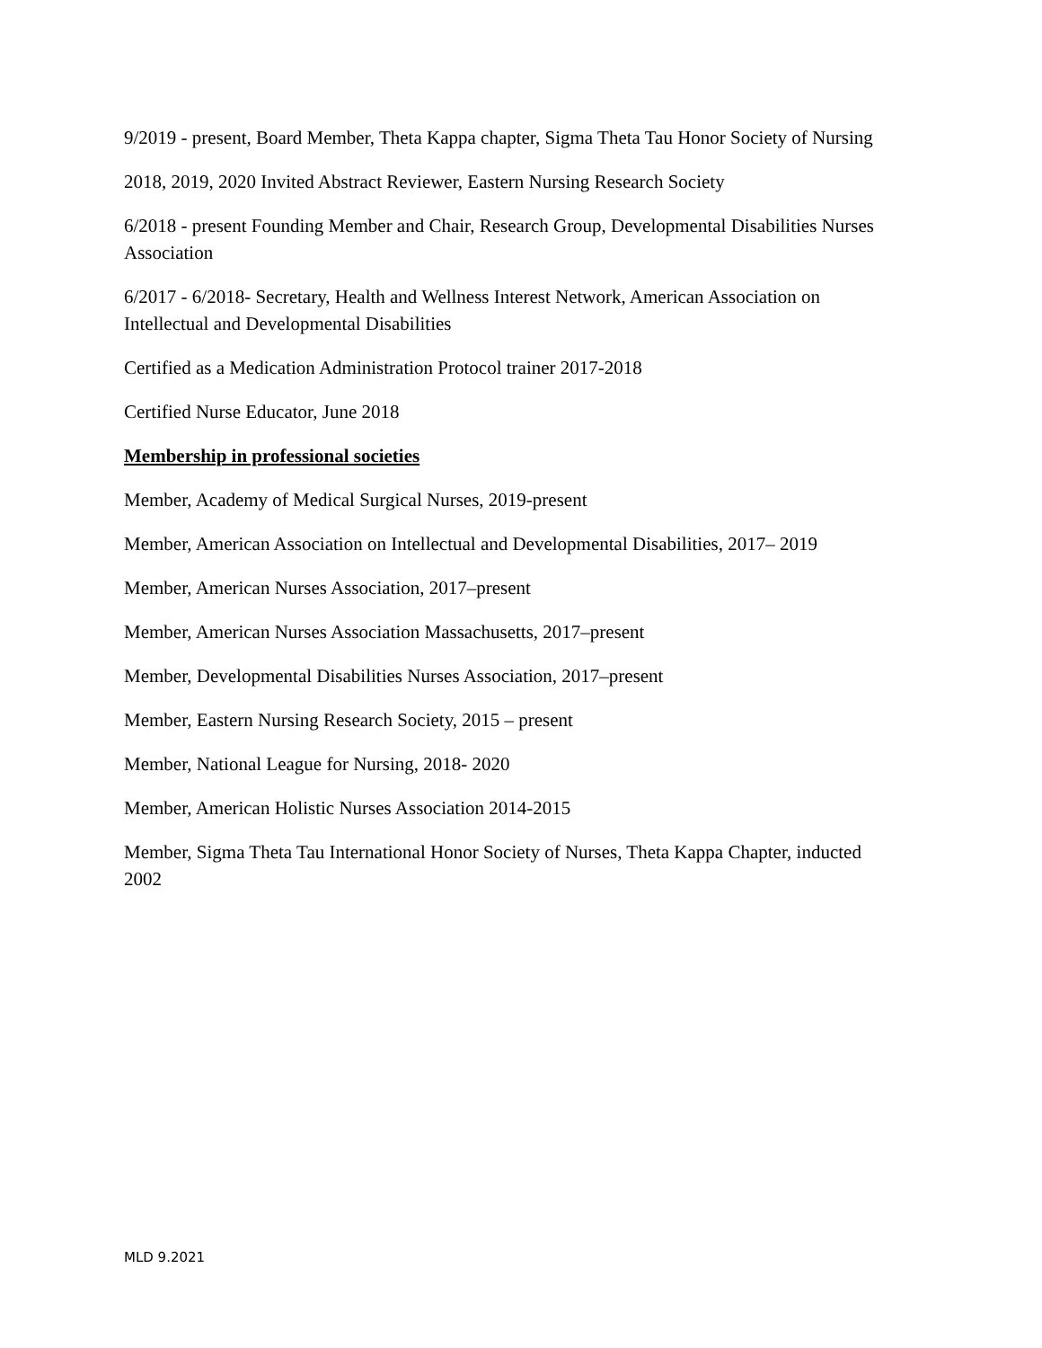9/2019 - present, Board Member, Theta Kappa chapter, Sigma Theta Tau Honor Society of Nursing
2018, 2019, 2020 Invited Abstract Reviewer, Eastern Nursing Research Society
6/2018 - present Founding Member and Chair, Research Group, Developmental Disabilities Nurses Association
6/2017 - 6/2018- Secretary, Health and Wellness Interest Network, American Association on Intellectual and Developmental Disabilities
Certified as a Medication Administration Protocol trainer 2017-2018
Certified Nurse Educator, June 2018
Membership in professional societies
Member, Academy of Medical Surgical Nurses, 2019-present
Member, American Association on Intellectual and Developmental Disabilities, 2017– 2019
Member, American Nurses Association, 2017–present
Member, American Nurses Association Massachusetts, 2017–present
Member, Developmental Disabilities Nurses Association, 2017–present
Member, Eastern Nursing Research Society, 2015 – present
Member, National League for Nursing, 2018- 2020
Member, American Holistic Nurses Association 2014-2015
Member, Sigma Theta Tau International Honor Society of Nurses, Theta Kappa Chapter, inducted 2002
MLD 9.2021